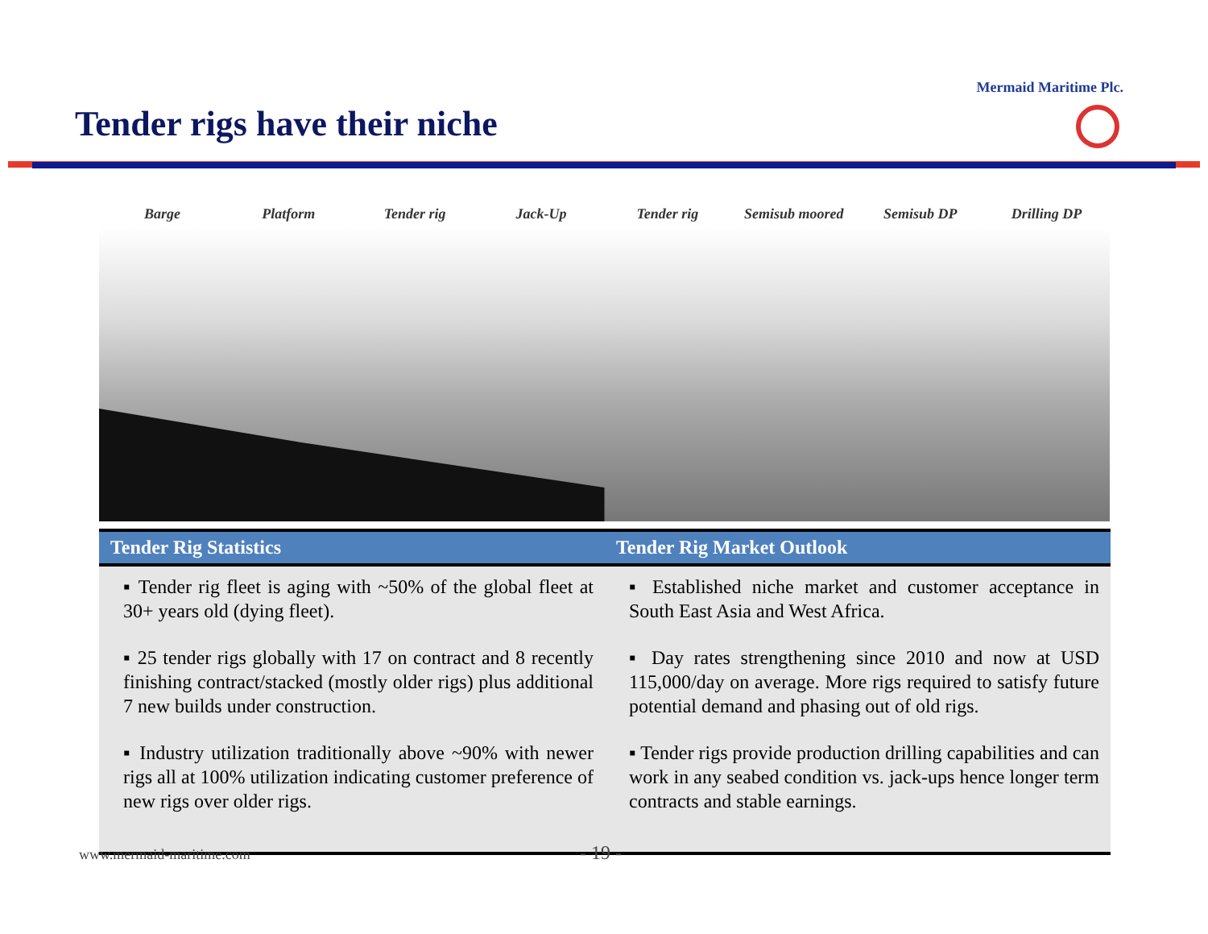Mermaid Maritime Plc.
Tender rigs have their niche
Barge Platform Tender rig Jack-Up Tender rig Semisub moored Semisub DP Drilling DP
| Tender Rig Statistics | Tender Rig Market Outlook |
| --- | --- |
| ▪ Tender rig fleet is aging with ~50% of the global fleet at 30+ years old (dying fleet). ▪ 25 tender rigs globally with 17 on contract and 8 recently finishing contract/stacked (mostly older rigs) plus additional 7 new builds under construction. ▪ Industry utilization traditionally above ~90% with newer rigs all at 100% utilization indicating customer preference of new rigs over older rigs. | ▪ Established niche market and customer acceptance in South East Asia and West Africa. ▪ Day rates strengthening since 2010 and now at USD 115,000/day on average. More rigs required to satisfy future potential demand and phasing out of old rigs. ▪ Tender rigs provide production drilling capabilities and can work in any seabed condition vs. jack-ups hence longer term contracts and stable earnings. |
www.mermaid-maritime.com - 19 -